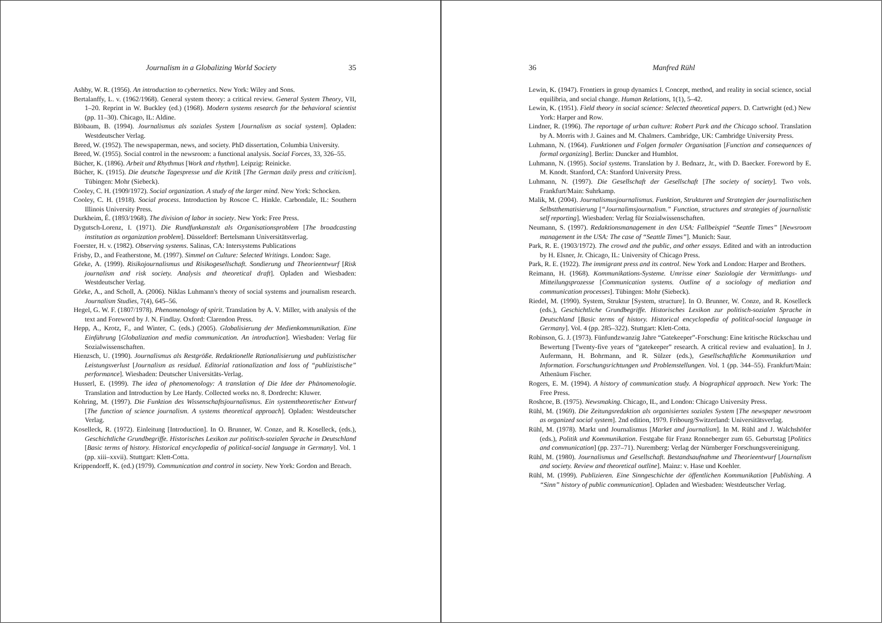Journalism in a Globalizing World Society 35
Ashby, W. R. (1956). An introduction to cybernetics. New York: Wiley and Sons.
Bertalanffy, L. v. (1962/1968). General system theory: a critical review. General System Theory, VII, 1–20. Reprint in W. Buckley (ed.) (1968). Modern systems research for the behavioral scientist (pp. 11–30). Chicago, IL: Aldine.
Blöbaum, B. (1994). Journalismus als soziales System [Journalism as social system]. Opladen: Westdeutscher Verlag.
Breed, W. (1952). The newspaperman, news, and society. PhD dissertation, Columbia University.
Breed, W. (1955). Social control in the newsroom: a functional analysis. Social Forces, 33, 326–55.
Bücher, K. (1896). Arbeit und Rhythmus [Work and rhythm]. Leipzig: Reinicke.
Bücher, K. (1915). Die deutsche Tagespresse und die Kritik [The German daily press and criticism]. Tübingen: Mohr (Siebeck).
Cooley, C. H. (1909/1972). Social organization. A study of the larger mind. New York: Schocken.
Cooley, C. H. (1918). Social process. Introduction by Roscoe C. Hinkle. Carbondale, IL: Southern Illinois University Press.
Durkheim, É. (1893/1968). The division of labor in society. New York: Free Press.
Dygutsch-Lorenz, I. (1971). Die Rundfunkanstalt als Organisationsproblem [The broadcasting institution as organization problem]. Düsseldorf: Bertelsmann Universitätsverlag.
Foerster, H. v. (1982). Observing systems. Salinas, CA: Intersystems Publications
Frisby, D., and Featherstone, M. (1997). Simmel on Culture: Selected Writings. London: Sage.
Görke, A. (1999). Risikojournalismus und Risikogesellschaft. Sondierung und Theorieentwurf [Risk journalism and risk society. Analysis and theoretical draft]. Opladen and Wiesbaden: Westdeutscher Verlag.
Görke, A., and Scholl, A. (2006). Niklas Luhmann's theory of social systems and journalism research. Journalism Studies, 7(4), 645–56.
Hegel, G. W. F. (1807/1978). Phenomenology of spirit. Translation by A. V. Miller, with analysis of the text and Foreword by J. N. Findlay. Oxford: Clarendon Press.
Hepp, A., Krotz, F., and Winter, C. (eds.) (2005). Globalisierung der Medienkommunikation. Eine Einführung [Globalization and media communication. An introduction]. Wiesbaden: Verlag für Sozialwissenschaften.
Hienzsch, U. (1990). Journalismus als Restgröße. Redaktionelle Rationalisierung und publizistischer Leistungsverlust [Journalism as residual. Editorial rationalization and loss of “publizistische” performance]. Wiesbaden: Deutscher Universitäts-Verlag.
Husserl, E. (1999). The idea of phenomenology: A translation of Die Idee der Phänomenologie. Translation and Introduction by Lee Hardy. Collected works no. 8. Dordrecht: Kluwer.
Kohring, M. (1997). Die Funktion des Wissenschaftsjournalismus. Ein systemtheoretischer Entwurf [The function of science journalism. A systems theoretical approach]. Opladen: Westdeutscher Verlag.
Koselleck, R. (1972). Einleitung [Introduction]. In O. Brunner, W. Conze, and R. Koselleck, (eds.), Geschichtliche Grundbegriffe. Historisches Lexikon zur politisch-sozialen Sprache in Deutschland [Basic terms of history. Historical encyclopedia of political-social language in Germany]. Vol. 1 (pp. xiii–xxvii). Stuttgart: Klett-Cotta.
Krippendorff, K. (ed.) (1979). Communication and control in society. New York: Gordon and Breach.
36 Manfred Rühl
Lewin, K. (1947). Frontiers in group dynamics I. Concept, method, and reality in social science, social equilibria, and social change. Human Relations, 1(1), 5–42.
Lewin, K. (1951). Field theory in social science: Selected theoretical papers. D. Cartwright (ed.) New York: Harper and Row.
Lindner, R. (1996). The reportage of urban culture: Robert Park and the Chicago school. Translation by A. Morris with J. Gaines and M. Chalmers. Cambridge, UK: Cambridge University Press.
Luhmann, N. (1964). Funktionen und Folgen formaler Organisation [Function and consequences of formal organizing]. Berlin: Duncker and Humblot.
Luhmann, N. (1995). Social systems. Translation by J. Bednarz, Jr., with D. Baecker. Foreword by E. M. Knodt. Stanford, CA: Stanford University Press.
Luhmann, N. (1997). Die Gesellschaft der Gesellschaft [The society of society]. Two vols. Frankfurt/Main: Suhrkamp.
Malik, M. (2004). Journalismusjournalismus. Funktion, Strukturen und Strategien der journalistischen Selbstthematisierung [“Journalimsjournalism.” Function, structures and strategies of journalistic self reporting]. Wiesbaden: Verlag für Sozialwissenschaften.
Neumann, S. (1997). Redaktionsmanagement in den USA: Fallbeispiel “Seattle Times” [Newsroom management in the USA: The case of “Seattle Times”]. Munich: Saur.
Park, R. E. (1903/1972). The crowd and the public, and other essays. Edited and with an introduction by H. Elsner, Jr. Chicago, IL: University of Chicago Press.
Park, R. E. (1922). The immigrant press and its control. New York and London: Harper and Brothers.
Reimann, H. (1968). Kommunikations-Systeme. Umrisse einer Soziologie der Vermittlungs- und Mitteilungsprozesse [Communication systems. Outline of a sociology of mediation and communication processes]. Tübingen: Mohr (Siebeck).
Riedel, M. (1990). System, Struktur [System, structure]. In O. Brunner, W. Conze, and R. Koselleck (eds.), Geschichtliche Grundbegriffe. Historisches Lexikon zur politisch-sozialen Sprache in Deutschland [Basic terms of history. Historical encyclopedia of political-social language in Germany]. Vol. 4 (pp. 285–322). Stuttgart: Klett-Cotta.
Robinson, G. J. (1973). Fünfundzwanzig Jahre “Gatekeeper”-Forschung: Eine kritische Rückschau und Bewertung [Twenty-five years of “gatekeeper” research. A critical review and evaluation]. In J. Aufermann, H. Bohrmann, and R. Sülzer (eds.), Gesellschaftliche Kommunikation und Information. Forschungsrichtungen und Problemstellungen. Vol. 1 (pp. 344–55). Frankfurt/Main: Athenäum Fischer.
Rogers, E. M. (1994). A history of communication study. A biographical approach. New York: The Free Press.
Roshcoe, B. (1975). Newsmaking. Chicago, IL, and London: Chicago University Press.
Rühl, M. (1969). Die Zeitungsredaktion als organisiertes soziales System [The newspaper newsroom as organized social system]. 2nd edition, 1979. Fribourg/Switzerland: Universitätsverlag.
Rühl, M. (1978). Markt und Journalismus [Market and journalism]. In M. Rühl and J. Walchshöfer (eds.), Politik und Kommunikation. Festgabe für Franz Ronneberger zum 65. Geburtstag [Politics and communication] (pp. 237–71). Nuremberg: Verlag der Nürnberger Forschungsvereinigung.
Rühl, M. (1980). Journalismus und Gesellschaft. Bestandsaufnahme und Theorieentwurf [Journalism and society. Review and theoretical outline]. Mainz: v. Hase und Koehler.
Rühl, M. (1999). Publizieren. Eine Sinngeschichte der öffentlichen Kommunikation [Publishing. A “Sinn” history of public communication]. Opladen and Wiesbaden: Westdeutscher Verlag.